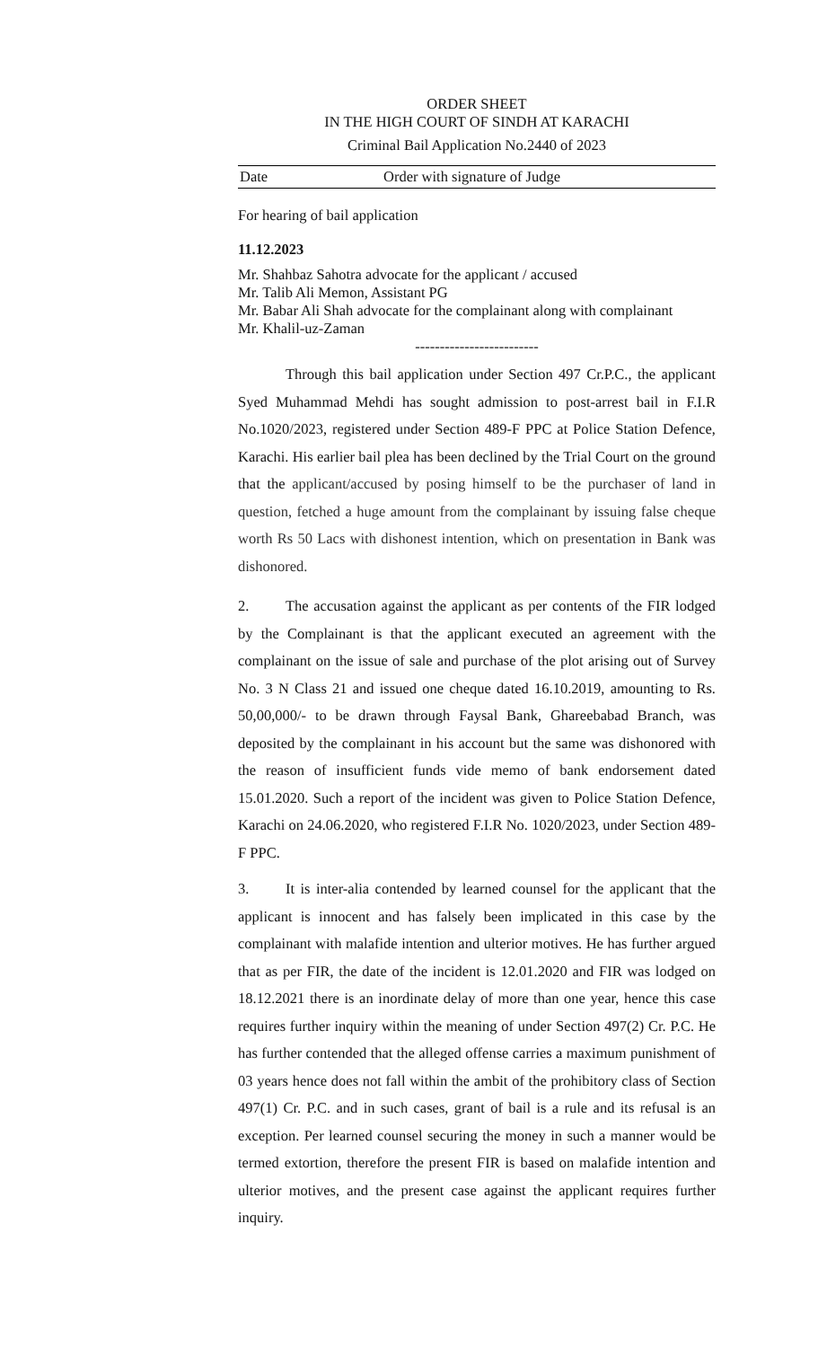ORDER SHEET
IN THE HIGH COURT OF SINDH AT KARACHI
Criminal Bail Application No.2440 of 2023
Date Order with signature of Judge
For hearing of bail application
11.12.2023
Mr. Shahbaz Sahotra advocate for the applicant / accused
Mr. Talib Ali Memon, Assistant PG
Mr. Babar Ali Shah advocate for the complainant along with complainant
Mr. Khalil-uz-Zaman
-------------------------
Through this bail application under Section 497 Cr.P.C., the applicant Syed Muhammad Mehdi has sought admission to post-arrest bail in F.I.R No.1020/2023, registered under Section 489-F PPC at Police Station Defence, Karachi. His earlier bail plea has been declined by the Trial Court on the ground that the applicant/accused by posing himself to be the purchaser of land in question, fetched a huge amount from the complainant by issuing false cheque worth Rs 50 Lacs with dishonest intention, which on presentation in Bank was dishonored.
2. The accusation against the applicant as per contents of the FIR lodged by the Complainant is that the applicant executed an agreement with the complainant on the issue of sale and purchase of the plot arising out of Survey No. 3 N Class 21 and issued one cheque dated 16.10.2019, amounting to Rs. 50,00,000/- to be drawn through Faysal Bank, Ghareebabad Branch, was deposited by the complainant in his account but the same was dishonored with the reason of insufficient funds vide memo of bank endorsement dated 15.01.2020. Such a report of the incident was given to Police Station Defence, Karachi on 24.06.2020, who registered F.I.R No. 1020/2023, under Section 489-F PPC.
3. It is inter-alia contended by learned counsel for the applicant that the applicant is innocent and has falsely been implicated in this case by the complainant with malafide intention and ulterior motives. He has further argued that as per FIR, the date of the incident is 12.01.2020 and FIR was lodged on 18.12.2021 there is an inordinate delay of more than one year, hence this case requires further inquiry within the meaning of under Section 497(2) Cr. P.C. He has further contended that the alleged offense carries a maximum punishment of 03 years hence does not fall within the ambit of the prohibitory class of Section 497(1) Cr. P.C. and in such cases, grant of bail is a rule and its refusal is an exception. Per learned counsel securing the money in such a manner would be termed extortion, therefore the present FIR is based on malafide intention and ulterior motives, and the present case against the applicant requires further inquiry.